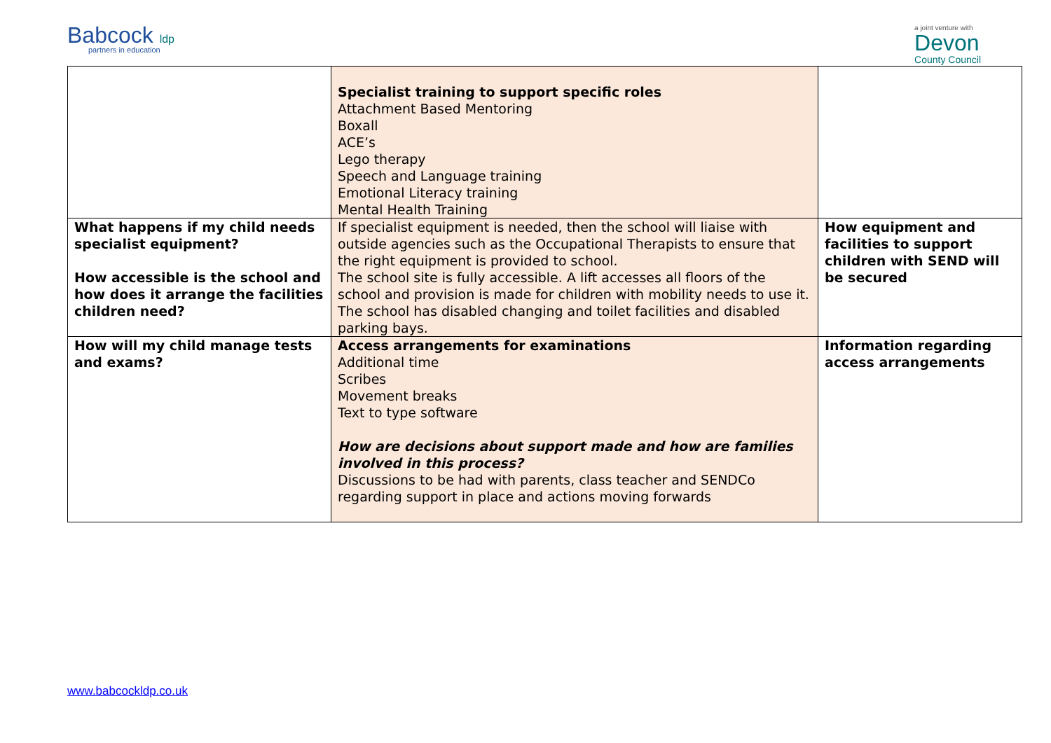Babcock ldp
partners in education
a joint venture with
Devon
County Council
| | Specialist training to support specific roles Attachment Based Mentoring Boxall ACE’s Lego therapy Speech and Language training Emotional Literacy training Mental Health Training | |
| What happens if my child needs specialist equipment? How accessible is the school and how does it arrange the facilities children need? | If specialist equipment is needed, then the school will liaise with outside agencies such as the Occupational Therapists to ensure that the right equipment is provided to school. The school site is fully accessible. A lift accesses all floors of the school and provision is made for children with mobility needs to use it. The school has disabled changing and toilet facilities and disabled parking bays. | How equipment and facilities to support children with SEND will be secured |
| How will my child manage tests and exams? | Access arrangements for examinations Additional time Scribes Movement breaks Text to type software How are decisions about support made and how are families involved in this process? Discussions to be had with parents, class teacher and SENDCo regarding support in place and actions moving forwards | Information regarding access arrangements |
www.babcockldp.co.uk